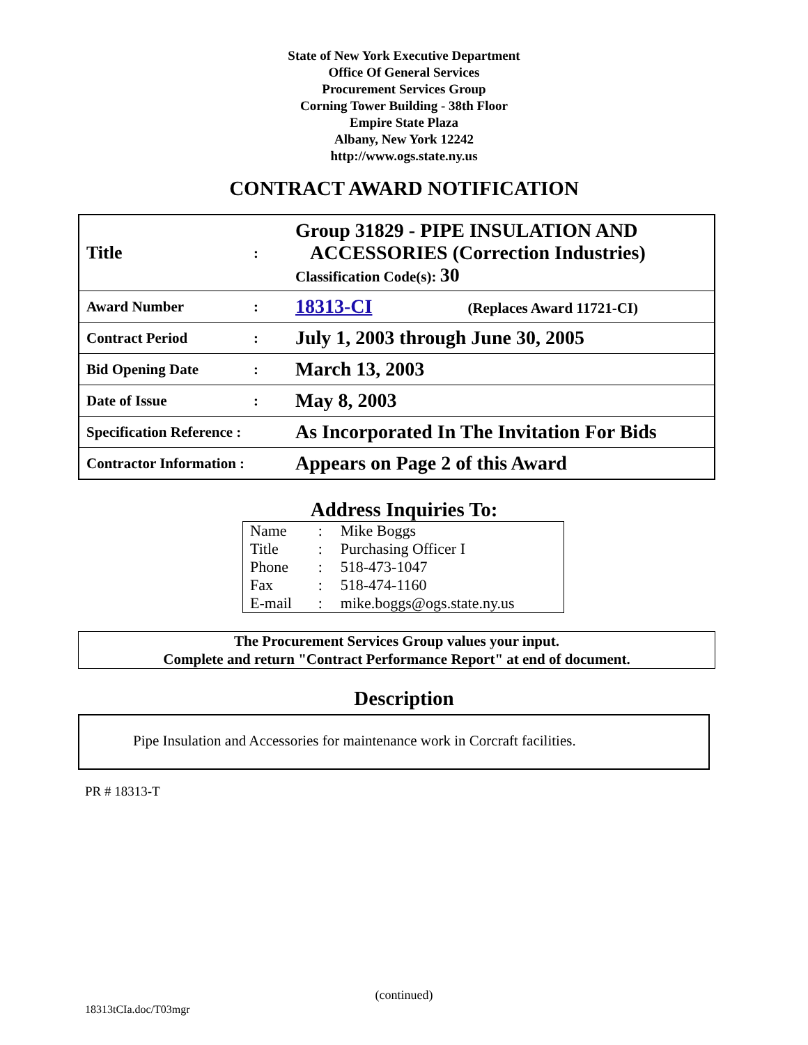State of New York Executive Department
Office Of General Services
Procurement Services Group
Corning Tower Building - 38th Floor
Empire State Plaza
Albany, New York 12242
http://www.ogs.state.ny.us
CONTRACT AWARD NOTIFICATION
| Title | : | Group 31829 - PIPE INSULATION AND ACCESSORIES (Correction Industries) Classification Code(s): 30 |
| Award Number | : | 18313-CI (Replaces Award 11721-CI) |
| Contract Period | : | July 1, 2003 through June 30, 2005 |
| Bid Opening Date | : | March 13, 2003 |
| Date of Issue | : | May 8, 2003 |
| Specification Reference : | | As Incorporated In The Invitation For Bids |
| Contractor Information : | | Appears on Page 2 of this Award |
Address Inquiries To:
| Name | : | Mike Boggs |
| Title | : | Purchasing Officer I |
| Phone | : | 518-473-1047 |
| Fax | : | 518-474-1160 |
| E-mail | : | mike.boggs@ogs.state.ny.us |
The Procurement Services Group values your input.
Complete and return "Contract Performance Report" at end of document.
Description
Pipe Insulation and Accessories for maintenance work in Corcraft facilities.
PR # 18313-T
(continued)
18313tCIa.doc/T03mgr